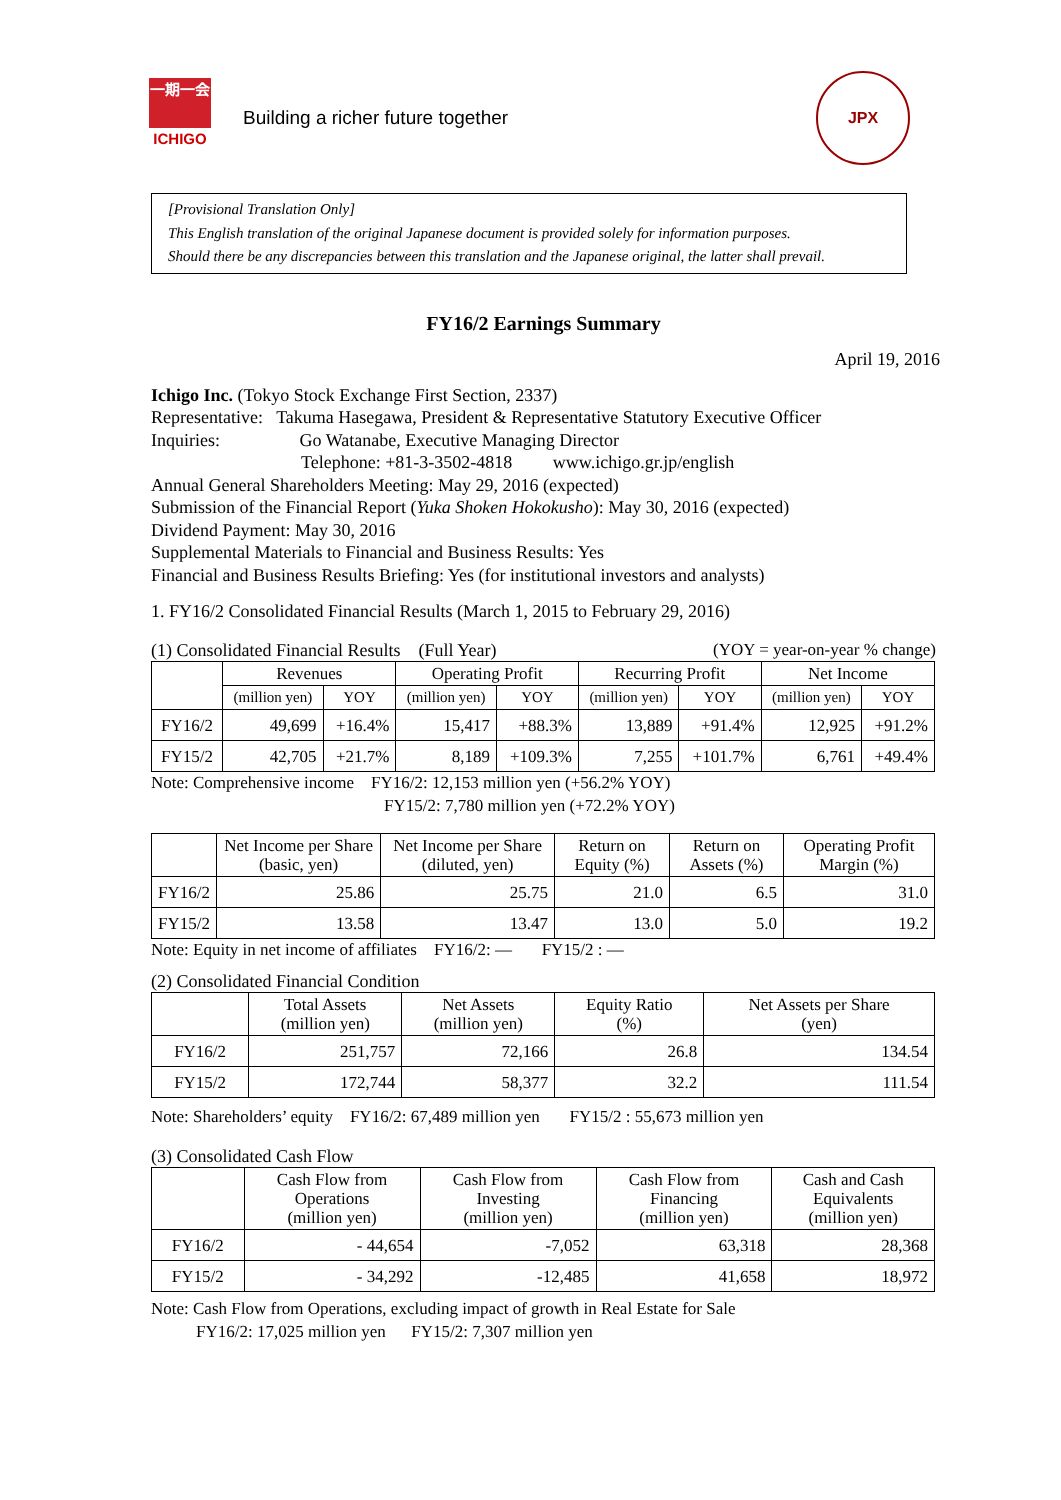一期一会
ICHIGO
Building a richer future together
JPX
[Provisional Translation Only]
This English translation of the original Japanese document is provided solely for information purposes.
Should there be any discrepancies between this translation and the Japanese original, the latter shall prevail.
FY16/2 Earnings Summary
April 19, 2016
Ichigo Inc. (Tokyo Stock Exchange First Section, 2337)
Representative: Takuma Hasegawa, President & Representative Statutory Executive Officer
Inquiries: Go Watanabe, Executive Managing Director
Telephone: +81-3-3502-4818 www.ichigo.gr.jp/english
Annual General Shareholders Meeting: May 29, 2016 (expected)
Submission of the Financial Report (Yuka Shoken Hokokusho): May 30, 2016 (expected)
Dividend Payment: May 30, 2016
Supplemental Materials to Financial and Business Results: Yes
Financial and Business Results Briefing: Yes (for institutional investors and analysts)
1. FY16/2 Consolidated Financial Results (March 1, 2015 to February 29, 2016)
(1) Consolidated Financial Results (Full Year) (YOY = year-on-year % change)
| | Revenues | | Operating Profit | | Recurring Profit | | Net Income | |
| --- | --- | --- | --- | --- | --- | --- | --- | --- |
| | (million yen) | YOY | (million yen) | YOY | (million yen) | YOY | (million yen) | YOY |
| FY16/2 | 49,699 | +16.4% | 15,417 | +88.3% | 13,889 | +91.4% | 12,925 | +91.2% |
| FY15/2 | 42,705 | +21.7% | 8,189 | +109.3% | 7,255 | +101.7% | 6,761 | +49.4% |
Note: Comprehensive income FY16/2: 12,153 million yen (+56.2% YOY)
FY15/2: 7,780 million yen (+72.2% YOY)
| | Net Income per Share (basic, yen) | Net Income per Share (diluted, yen) | Return on Equity (%) | Return on Assets (%) | Operating Profit Margin (%) |
| --- | --- | --- | --- | --- | --- |
| FY16/2 | 25.86 | 25.75 | 21.0 | 6.5 | 31.0 |
| FY15/2 | 13.58 | 13.47 | 13.0 | 5.0 | 19.2 |
Note: Equity in net income of affiliates FY16/2: — FY15/2 : —
(2) Consolidated Financial Condition
| | Total Assets (million yen) | Net Assets (million yen) | Equity Ratio (%) | Net Assets per Share (yen) |
| --- | --- | --- | --- | --- |
| FY16/2 | 251,757 | 72,166 | 26.8 | 134.54 |
| FY15/2 | 172,744 | 58,377 | 32.2 | 111.54 |
Note: Shareholders’ equity FY16/2: 67,489 million yen FY15/2 : 55,673 million yen
(3) Consolidated Cash Flow
| | Cash Flow from Operations (million yen) | Cash Flow from Investing (million yen) | Cash Flow from Financing (million yen) | Cash and Cash Equivalents (million yen) |
| --- | --- | --- | --- | --- |
| FY16/2 | - 44,654 | -7,052 | 63,318 | 28,368 |
| FY15/2 | - 34,292 | -12,485 | 41,658 | 18,972 |
Note: Cash Flow from Operations, excluding impact of growth in Real Estate for Sale
FY16/2: 17,025 million yen FY15/2: 7,307 million yen